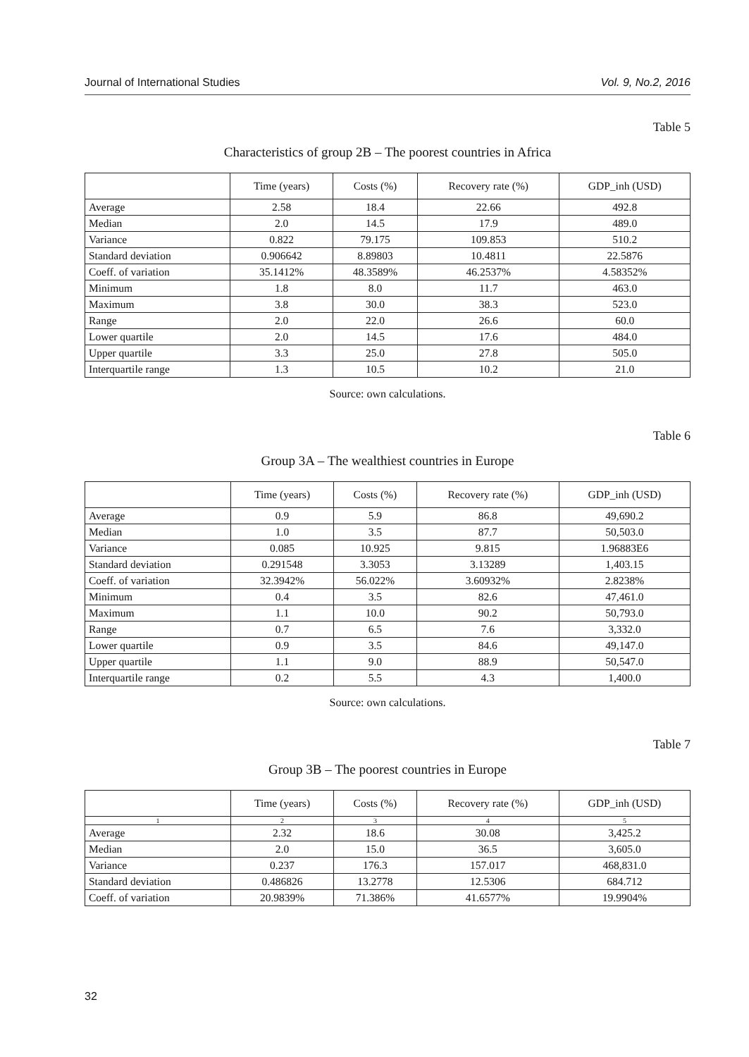Journal of International Studies Vol. 9, No.2, 2016
Table 5
Characteristics of group 2B – The poorest countries in Africa
| | Time (years) | Costs (%) | Recovery rate (%) | GDP_inh (USD) |
| --- | --- | --- | --- | --- |
| Average | 2.58 | 18.4 | 22.66 | 492.8 |
| Median | 2.0 | 14.5 | 17.9 | 489.0 |
| Variance | 0.822 | 79.175 | 109.853 | 510.2 |
| Standard deviation | 0.906642 | 8.89803 | 10.4811 | 22.5876 |
| Coeff. of variation | 35.1412% | 48.3589% | 46.2537% | 4.58352% |
| Minimum | 1.8 | 8.0 | 11.7 | 463.0 |
| Maximum | 3.8 | 30.0 | 38.3 | 523.0 |
| Range | 2.0 | 22.0 | 26.6 | 60.0 |
| Lower quartile | 2.0 | 14.5 | 17.6 | 484.0 |
| Upper quartile | 3.3 | 25.0 | 27.8 | 505.0 |
| Interquartile range | 1.3 | 10.5 | 10.2 | 21.0 |
Source: own calculations.
Table 6
Group 3A – The wealthiest countries in Europe
| | Time (years) | Costs (%) | Recovery rate (%) | GDP_inh (USD) |
| --- | --- | --- | --- | --- |
| Average | 0.9 | 5.9 | 86.8 | 49,690.2 |
| Median | 1.0 | 3.5 | 87.7 | 50,503.0 |
| Variance | 0.085 | 10.925 | 9.815 | 1.96883E6 |
| Standard deviation | 0.291548 | 3.3053 | 3.13289 | 1,403.15 |
| Coeff. of variation | 32.3942% | 56.022% | 3.60932% | 2.8238% |
| Minimum | 0.4 | 3.5 | 82.6 | 47,461.0 |
| Maximum | 1.1 | 10.0 | 90.2 | 50,793.0 |
| Range | 0.7 | 6.5 | 7.6 | 3,332.0 |
| Lower quartile | 0.9 | 3.5 | 84.6 | 49,147.0 |
| Upper quartile | 1.1 | 9.0 | 88.9 | 50,547.0 |
| Interquartile range | 0.2 | 5.5 | 4.3 | 1,400.0 |
Source: own calculations.
Table 7
Group 3B – The poorest countries in Europe
| | Time (years) | Costs (%) | Recovery rate (%) | GDP_inh (USD) |
| --- | --- | --- | --- | --- |
| 1 | 2 | 3 | 4 | 5 |
| Average | 2.32 | 18.6 | 30.08 | 3,425.2 |
| Median | 2.0 | 15.0 | 36.5 | 3,605.0 |
| Variance | 0.237 | 176.3 | 157.017 | 468,831.0 |
| Standard deviation | 0.486826 | 13.2778 | 12.5306 | 684.712 |
| Coeff. of variation | 20.9839% | 71.386% | 41.6577% | 19.9904% |
32